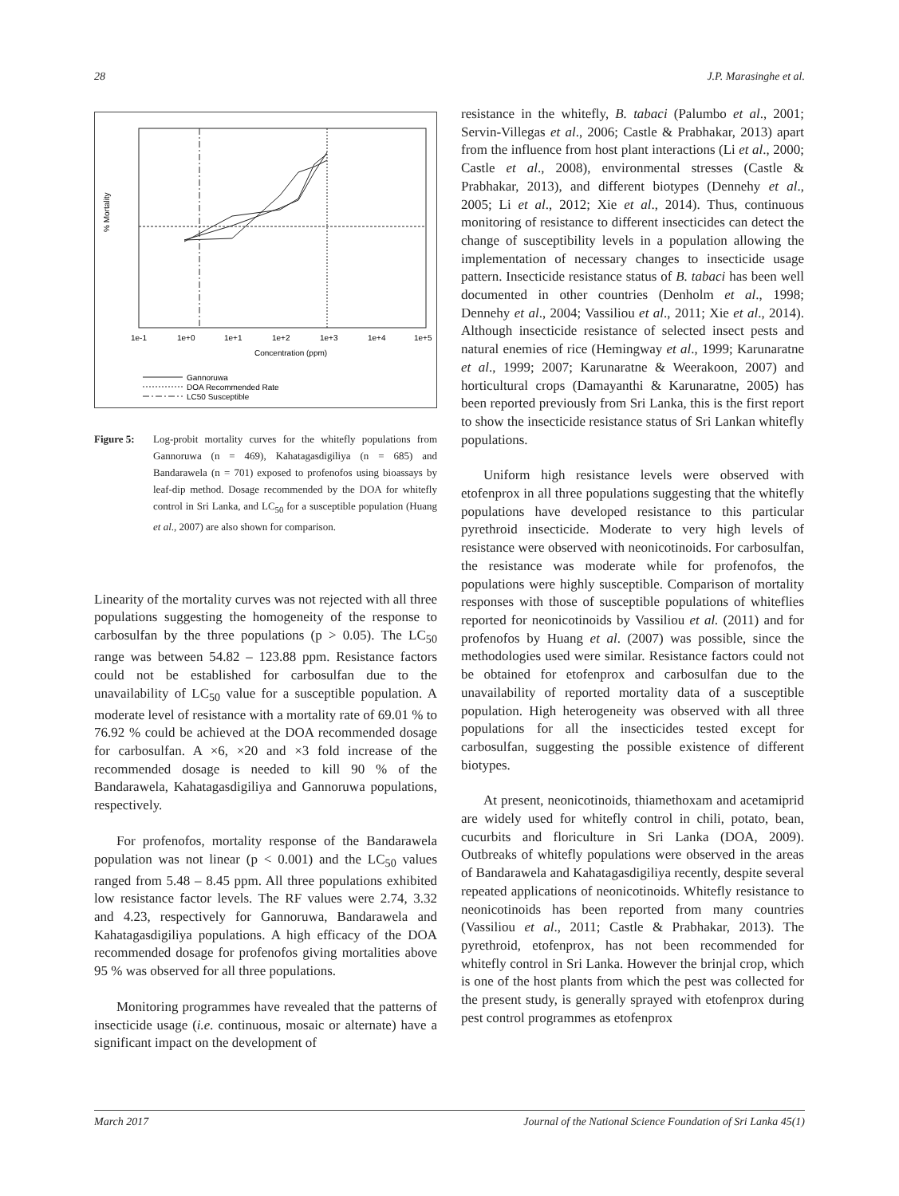28 J.P. Marasinghe et al.
% Mortality
Concentration (ppm)
1e-1
1e+0
1e+1
1e+2
1e+3
1e+4
1e+5
Gannoruwa
DOA Recommended Rate
LC50 Susceptible
Figure 5: Log-probit mortality curves for the whitefly populations from Gannoruwa (n = 469), Kahatagasdigiliya (n = 685) and Bandarawela (n = 701) exposed to profenofos using bioassays by leaf-dip method. Dosage recommended by the DOA for whitefly control in Sri Lanka, and LC<sub>50</sub> for a susceptible population (Huang et al., 2007) are also shown for comparison.
Linearity of the mortality curves was not rejected with all three populations suggesting the homogeneity of the response to carbosulfan by the three populations (p > 0.05). The LC<sub>50</sub> range was between 54.82 – 123.88 ppm. Resistance factors could not be established for carbosulfan due to the unavailability of LC<sub>50</sub> value for a susceptible population. A moderate level of resistance with a mortality rate of 69.01 % to 76.92 % could be achieved at the DOA recommended dosage for carbosulfan. A ×6, ×20 and ×3 fold increase of the recommended dosage is needed to kill 90 % of the Bandarawela, Kahatagasdigiliya and Gannoruwa populations, respectively.
For profenofos, mortality response of the Bandarawela population was not linear (p < 0.001) and the LC<sub>50</sub> values ranged from 5.48 – 8.45 ppm. All three populations exhibited low resistance factor levels. The RF values were 2.74, 3.32 and 4.23, respectively for Gannoruwa, Bandarawela and Kahatagasdigiliya populations. A high efficacy of the DOA recommended dosage for profenofos giving mortalities above 95 % was observed for all three populations.
Monitoring programmes have revealed that the patterns of insecticide usage (i.e. continuous, mosaic or alternate) have a significant impact on the development of
resistance in the whitefly, B. tabaci (Palumbo et al., 2001; Servin-Villegas et al., 2006; Castle & Prabhakar, 2013) apart from the influence from host plant interactions (Li et al., 2000; Castle et al., 2008), environmental stresses (Castle & Prabhakar, 2013), and different biotypes (Dennehy et al., 2005; Li et al., 2012; Xie et al., 2014). Thus, continuous monitoring of resistance to different insecticides can detect the change of susceptibility levels in a population allowing the implementation of necessary changes to insecticide usage pattern. Insecticide resistance status of B. tabaci has been well documented in other countries (Denholm et al., 1998; Dennehy et al., 2004; Vassiliou et al., 2011; Xie et al., 2014). Although insecticide resistance of selected insect pests and natural enemies of rice (Hemingway et al., 1999; Karunaratne et al., 1999; 2007; Karunaratne & Weerakoon, 2007) and horticultural crops (Damayanthi & Karunaratne, 2005) has been reported previously from Sri Lanka, this is the first report to show the insecticide resistance status of Sri Lankan whitefly populations.
Uniform high resistance levels were observed with etofenprox in all three populations suggesting that the whitefly populations have developed resistance to this particular pyrethroid insecticide. Moderate to very high levels of resistance were observed with neonicotinoids. For carbosulfan, the resistance was moderate while for profenofos, the populations were highly susceptible. Comparison of mortality responses with those of susceptible populations of whiteflies reported for neonicotinoids by Vassiliou et al. (2011) and for profenofos by Huang et al. (2007) was possible, since the methodologies used were similar. Resistance factors could not be obtained for etofenprox and carbosulfan due to the unavailability of reported mortality data of a susceptible population. High heterogeneity was observed with all three populations for all the insecticides tested except for carbosulfan, suggesting the possible existence of different biotypes.
At present, neonicotinoids, thiamethoxam and acetamiprid are widely used for whitefly control in chili, potato, bean, cucurbits and floriculture in Sri Lanka (DOA, 2009). Outbreaks of whitefly populations were observed in the areas of Bandarawela and Kahatagasdigiliya recently, despite several repeated applications of neonicotinoids. Whitefly resistance to neonicotinoids has been reported from many countries (Vassiliou et al., 2011; Castle & Prabhakar, 2013). The pyrethroid, etofenprox, has not been recommended for whitefly control in Sri Lanka. However the brinjal crop, which is one of the host plants from which the pest was collected for the present study, is generally sprayed with etofenprox during pest control programmes as etofenprox
March 2017 Journal of the National Science Foundation of Sri Lanka 45(1)